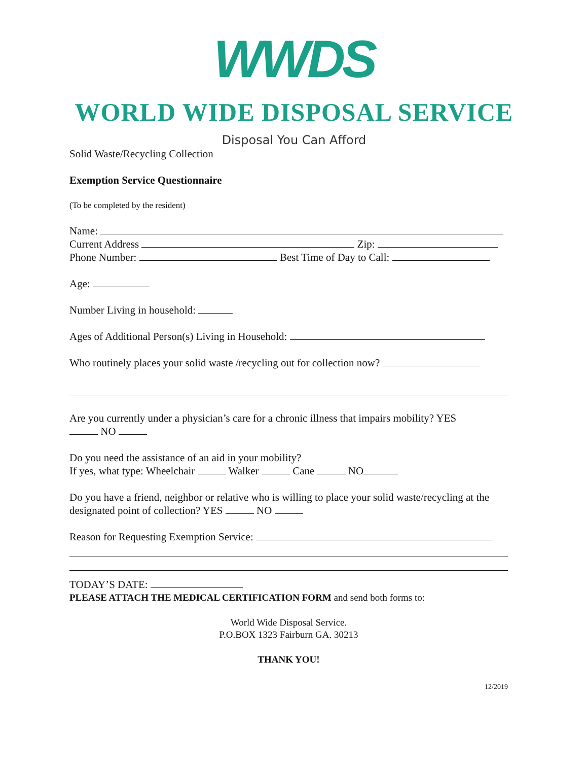WWDS
WORLD WIDE DISPOSAL SERVICE
Disposal You Can Afford
Solid Waste/Recycling Collection
Exemption Service Questionnaire
(To be completed by the resident)
Name:
Current Address Zip:
Phone Number: Best Time of Day to Call:
Age:
Number Living in household:
Ages of Additional Person(s) Living in Household:
Who routinely places your solid waste /recycling out for collection now?
Are you currently under a physician’s care for a chronic illness that impairs mobility? YES
NO
Do you need the assistance of an aid in your mobility?
If yes, what type: Wheelchair Walker Cane NO
Do you have a friend, neighbor or relative who is willing to place your solid waste/recycling at the designated point of collection? YES NO
Reason for Requesting Exemption Service:
TODAY’S DATE:
PLEASE ATTACH THE MEDICAL CERTIFICATION FORM and send both forms to:
World Wide Disposal Service.
P.O.BOX 1323 Fairburn GA. 30213
THANK YOU!
12/2019